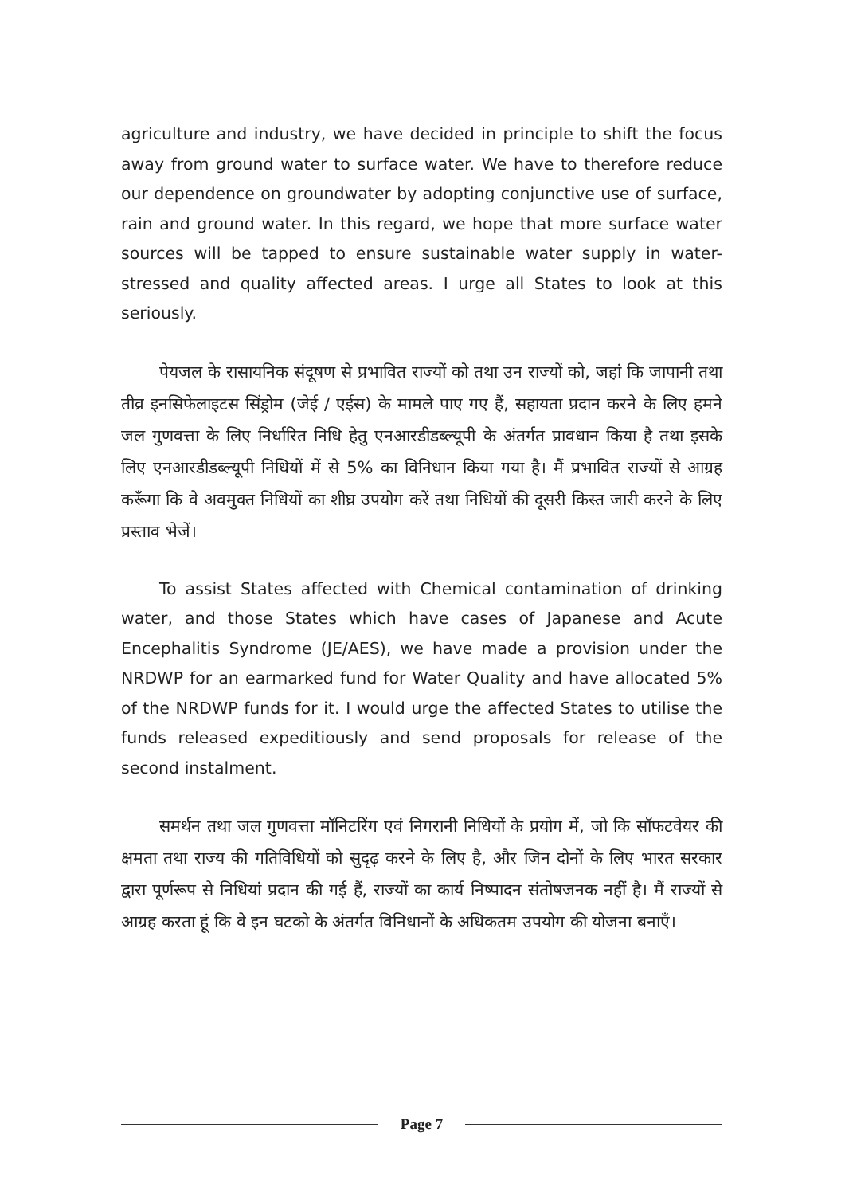agriculture and industry, we have decided in principle to shift the focus away from ground water to surface water. We have to therefore reduce our dependence on groundwater by adopting conjunctive use of surface, rain and ground water. In this regard, we hope that more surface water sources will be tapped to ensure sustainable water supply in water-stressed and quality affected areas. I urge all States to look at this seriously.
पेयजल के रासायनिक संदूषण से प्रभावित राज्यों को तथा उन राज्यों को, जहां कि जापानी तथा तीव्र इनसिफेलाइटस सिंड्रोम (जेई / एईस) के मामले पाए गए हैं, सहायता प्रदान करने के लिए हमने जल गुणवत्ता के लिए निर्धारित निधि हेतु एनआरडीडब्ल्यूपी के अंतर्गत प्रावधान किया है तथा इसके लिए एनआरडीडब्ल्यूपी निधियों में से 5% का विनिधान किया गया है। मैं प्रभावित राज्यों से आग्रह करूँगा कि वे अवमुक्त निधियों का शीघ्र उपयोग करें तथा निधियों की दूसरी किस्त जारी करने के लिए प्रस्ताव भेजें।
To assist States affected with Chemical contamination of drinking water, and those States which have cases of Japanese and Acute Encephalitis Syndrome (JE/AES), we have made a provision under the NRDWP for an earmarked fund for Water Quality and have allocated 5% of the NRDWP funds for it. I would urge the affected States to utilise the funds released expeditiously and send proposals for release of the second instalment.
समर्थन तथा जल गुणवत्ता मॉनिटरिंग एवं निगरानी निधियों के प्रयोग में, जो कि सॉफटवेयर की क्षमता तथा राज्य की गतिविधियों को सुदृढ़ करने के लिए है, और जिन दोनों के लिए भारत सरकार द्वारा पूर्णरूप से निधियां प्रदान की गई हैं, राज्यों का कार्य निष्पादन संतोषजनक नहीं है। मैं राज्यों से आग्रह करता हूं कि वे इन घटको के अंतर्गत विनिधानों के अधिकतम उपयोग की योजना बनाएँ।
Page 7